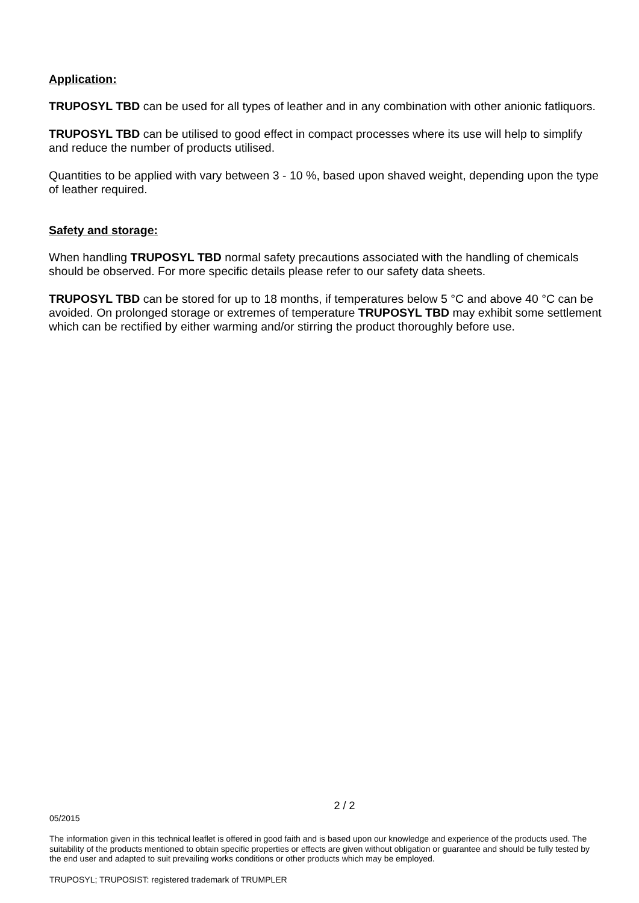Application:
TRUPOSYL TBD can be used for all types of leather and in any combination with other anionic fatliquors.
TRUPOSYL TBD can be utilised to good effect in compact processes where its use will help to simplify and reduce the number of products utilised.
Quantities to be applied with vary between 3 - 10 %, based upon shaved weight, depending upon the type of leather required.
Safety and storage:
When handling TRUPOSYL TBD normal safety precautions associated with the handling of chemicals should be observed. For more specific details please refer to our safety data sheets.
TRUPOSYL TBD can be stored for up to 18 months, if temperatures below 5 °C and above 40 °C can be avoided. On prolonged storage or extremes of temperature TRUPOSYL TBD may exhibit some settlement which can be rectified by either warming and/or stirring the product thoroughly before use.
2 / 2
05/2015
The information given in this technical leaflet is offered in good faith and is based upon our knowledge and experience of the products used. The suitability of the products mentioned to obtain specific properties or effects are given without obligation or guarantee and should be fully tested by the end user and adapted to suit prevailing works conditions or other products which may be employed.
TRUPOSYL; TRUPOSIST: registered trademark of TRUMPLER